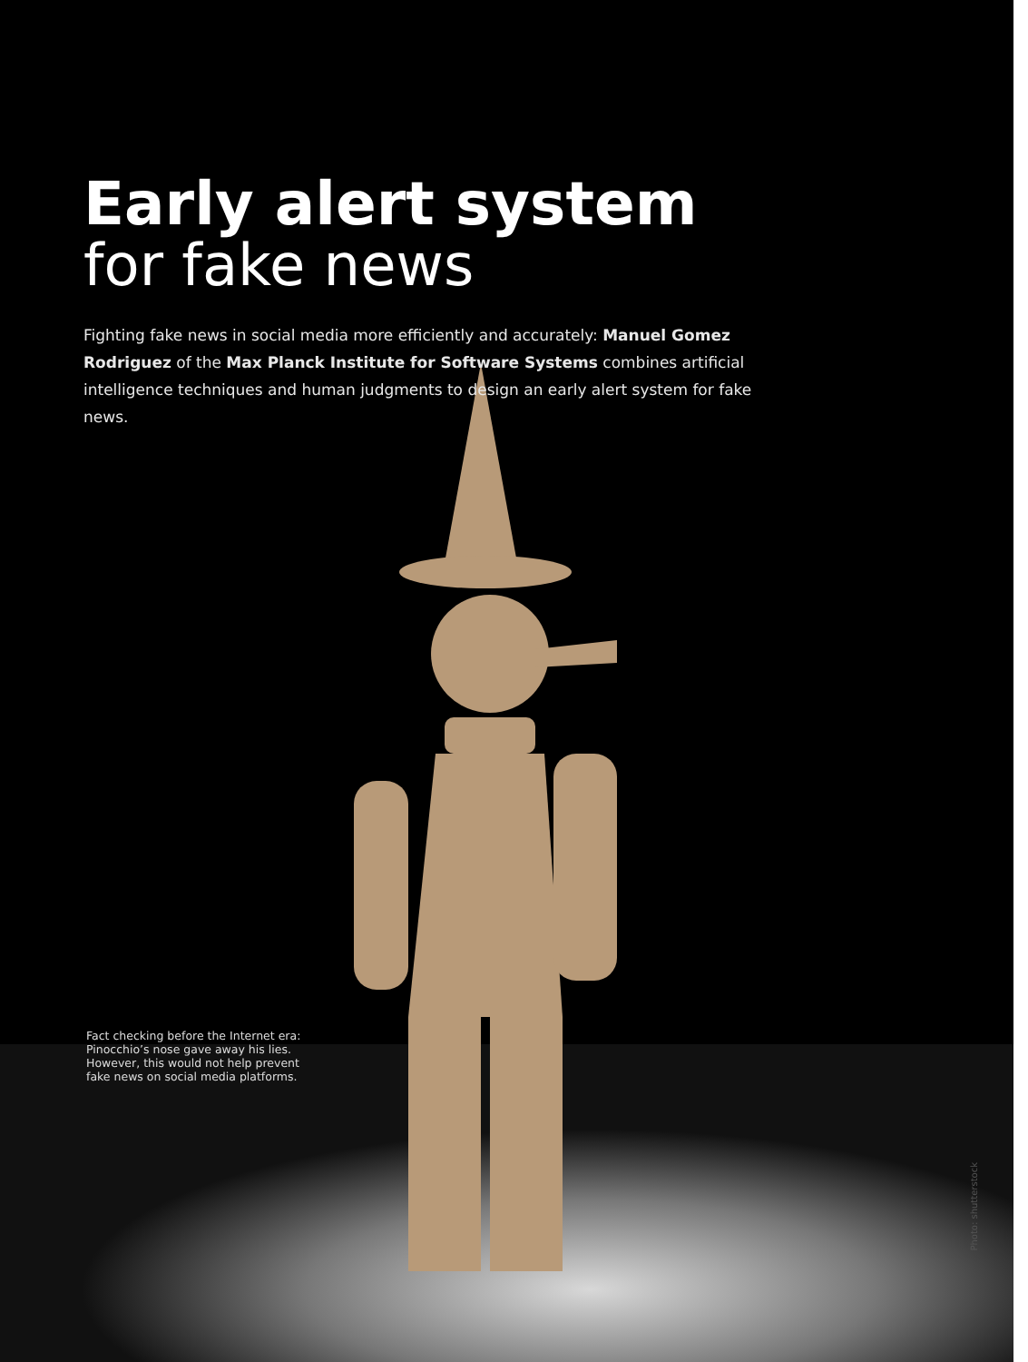Early alert system
for fake news
Fighting fake news in social media more efficiently and accurately: Manuel Gomez Rodriguez of the Max Planck Institute for Software Systems combines artificial intelligence techniques and human judgments to design an early alert system for fake news.
Fact checking before the Internet era: Pinocchio’s nose gave away his lies. However, this would not help prevent fake news on social media platforms.
Photo: shutterstock